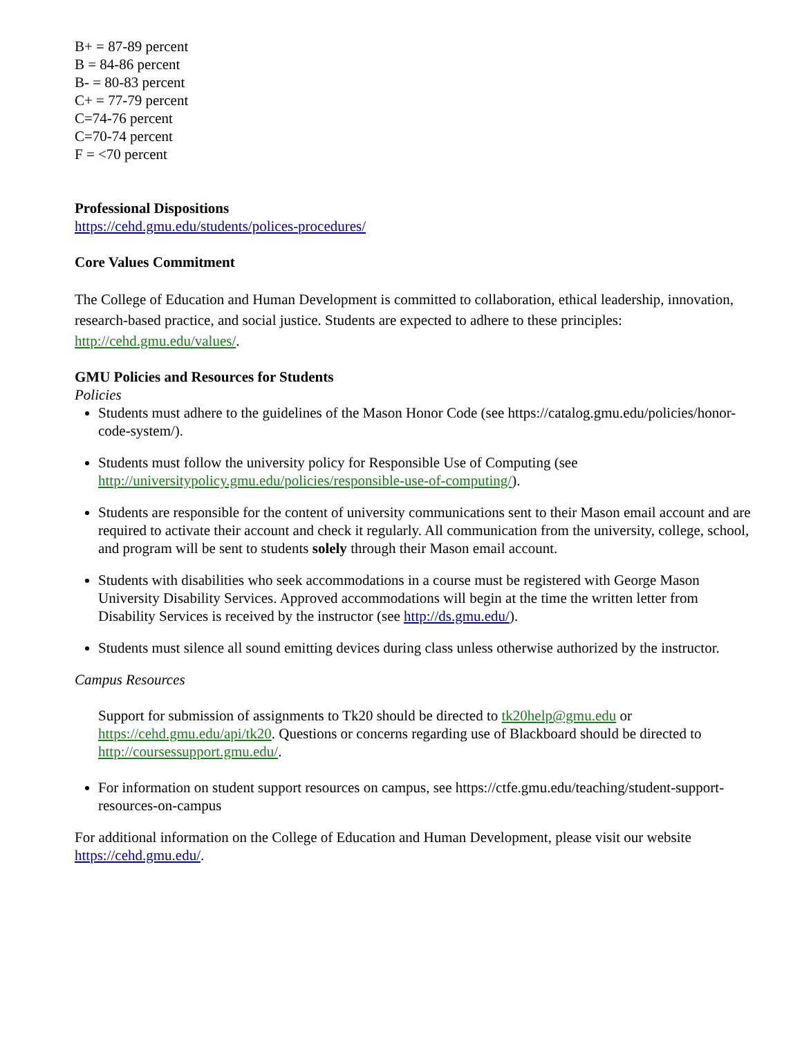B+ = 87-89 percent
B = 84-86 percent
B- = 80-83 percent
C+ = 77-79 percent
C=74-76 percent
C=70-74 percent
F = <70 percent
Professional Dispositions
https://cehd.gmu.edu/students/polices-procedures/
Core Values Commitment
The College of Education and Human Development is committed to collaboration, ethical leadership, innovation, research-based practice, and social justice. Students are expected to adhere to these principles: http://cehd.gmu.edu/values/.
GMU Policies and Resources for Students
Policies
Students must adhere to the guidelines of the Mason Honor Code (see https://catalog.gmu.edu/policies/honor-code-system/).
Students must follow the university policy for Responsible Use of Computing (see http://universitypolicy.gmu.edu/policies/responsible-use-of-computing/).
Students are responsible for the content of university communications sent to their Mason email account and are required to activate their account and check it regularly. All communication from the university, college, school, and program will be sent to students solely through their Mason email account.
Students with disabilities who seek accommodations in a course must be registered with George Mason University Disability Services. Approved accommodations will begin at the time the written letter from Disability Services is received by the instructor (see http://ds.gmu.edu/).
Students must silence all sound emitting devices during class unless otherwise authorized by the instructor.
Campus Resources
Support for submission of assignments to Tk20 should be directed to tk20help@gmu.edu or https://cehd.gmu.edu/api/tk20. Questions or concerns regarding use of Blackboard should be directed to http://coursessupport.gmu.edu/.
For information on student support resources on campus, see https://ctfe.gmu.edu/teaching/student-support-resources-on-campus
For additional information on the College of Education and Human Development, please visit our website https://cehd.gmu.edu/.